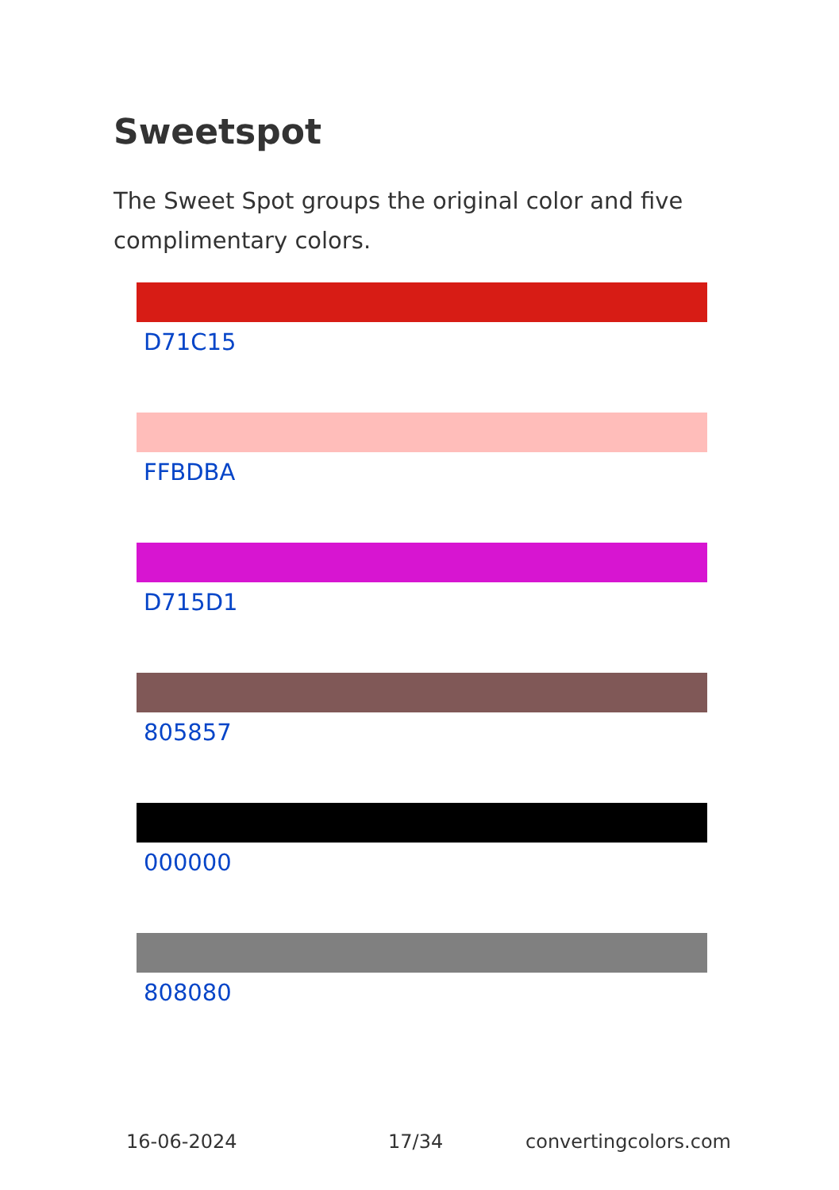Sweetspot
The Sweet Spot groups the original color and five complimentary colors.
D71C15
FFBDBA
D715D1
805857
000000
808080
16-06-2024 17/34 convertingcolors.com